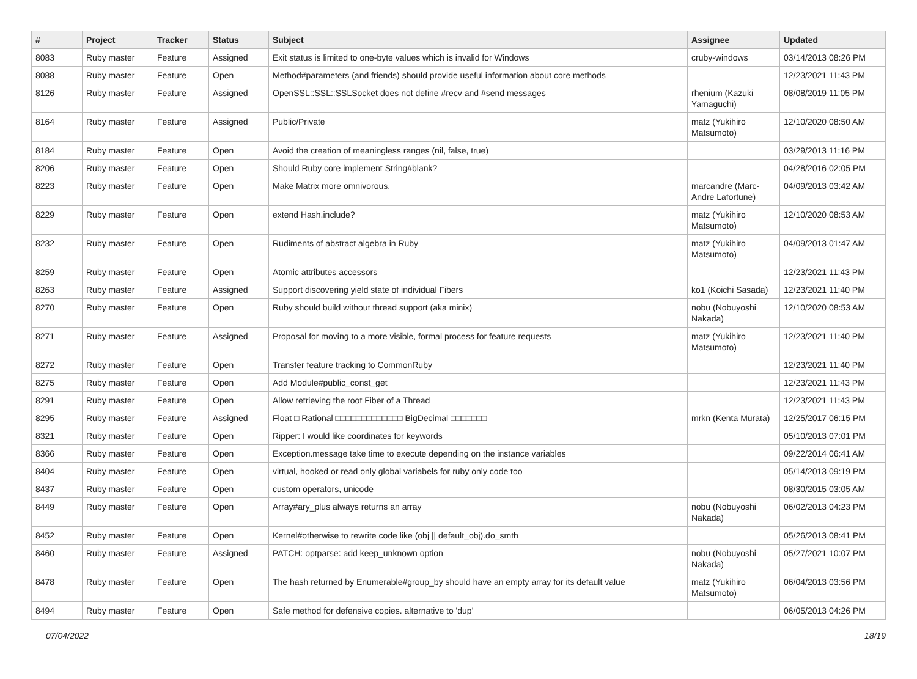| # | Project | Tracker | Status | Subject | Assignee | Updated |
| --- | --- | --- | --- | --- | --- | --- |
| 8083 | Ruby master | Feature | Assigned | Exit status is limited to one-byte values which is invalid for Windows | cruby-windows | 03/14/2013 08:26 PM |
| 8088 | Ruby master | Feature | Open | Method#parameters (and friends) should provide useful information about core methods | | 12/23/2021 11:43 PM |
| 8126 | Ruby master | Feature | Assigned | OpenSSL::SSL::SSLSocket does not define #recv and #send messages | rhenium (Kazuki Yamaguchi) | 08/08/2019 11:05 PM |
| 8164 | Ruby master | Feature | Assigned | Public/Private | matz (Yukihiro Matsumoto) | 12/10/2020 08:50 AM |
| 8184 | Ruby master | Feature | Open | Avoid the creation of meaningless ranges (nil, false, true) | | 03/29/2013 11:16 PM |
| 8206 | Ruby master | Feature | Open | Should Ruby core implement String#blank? | | 04/28/2016 02:05 PM |
| 8223 | Ruby master | Feature | Open | Make Matrix more omnivorous. | marcandre (Marc-Andre Lafortune) | 04/09/2013 03:42 AM |
| 8229 | Ruby master | Feature | Open | extend Hash.include? | matz (Yukihiro Matsumoto) | 12/10/2020 08:53 AM |
| 8232 | Ruby master | Feature | Open | Rudiments of abstract algebra in Ruby | matz (Yukihiro Matsumoto) | 04/09/2013 01:47 AM |
| 8259 | Ruby master | Feature | Open | Atomic attributes accessors | | 12/23/2021 11:43 PM |
| 8263 | Ruby master | Feature | Assigned | Support discovering yield state of individual Fibers | ko1 (Koichi Sasada) | 12/23/2021 11:40 PM |
| 8270 | Ruby master | Feature | Open | Ruby should build without thread support (aka minix) | nobu (Nobuyoshi Nakada) | 12/10/2020 08:53 AM |
| 8271 | Ruby master | Feature | Assigned | Proposal for moving to a more visible, formal process for feature requests | matz (Yukihiro Matsumoto) | 12/23/2021 11:40 PM |
| 8272 | Ruby master | Feature | Open | Transfer feature tracking to CommonRuby | | 12/23/2021 11:40 PM |
| 8275 | Ruby master | Feature | Open | Add Module#public_const_get | | 12/23/2021 11:43 PM |
| 8291 | Ruby master | Feature | Open | Allow retrieving the root Fiber of a Thread | | 12/23/2021 11:43 PM |
| 8295 | Ruby master | Feature | Assigned | Float □ Rational □□□□□□□□□□□□□ BigDecimal □□□□□□□ | mrkn (Kenta Murata) | 12/25/2017 06:15 PM |
| 8321 | Ruby master | Feature | Open | Ripper: I would like coordinates for keywords | | 05/10/2013 07:01 PM |
| 8366 | Ruby master | Feature | Open | Exception.message take time to execute depending on the instance variables | | 09/22/2014 06:41 AM |
| 8404 | Ruby master | Feature | Open | virtual, hooked or read only global variabels for ruby only code too | | 05/14/2013 09:19 PM |
| 8437 | Ruby master | Feature | Open | custom operators, unicode | | 08/30/2015 03:05 AM |
| 8449 | Ruby master | Feature | Open | Array#ary_plus always returns an array | nobu (Nobuyoshi Nakada) | 06/02/2013 04:23 PM |
| 8452 | Ruby master | Feature | Open | Kernel#otherwise to rewrite code like (obj // default_obj).do_smth | | 05/26/2013 08:41 PM |
| 8460 | Ruby master | Feature | Assigned | PATCH: optparse: add keep_unknown option | nobu (Nobuyoshi Nakada) | 05/27/2021 10:07 PM |
| 8478 | Ruby master | Feature | Open | The hash returned by Enumerable#group_by should have an empty array for its default value | matz (Yukihiro Matsumoto) | 06/04/2013 03:56 PM |
| 8494 | Ruby master | Feature | Open | Safe method for defensive copies. alternative to 'dup' | | 06/05/2013 04:26 PM |
07/04/2022 18/19